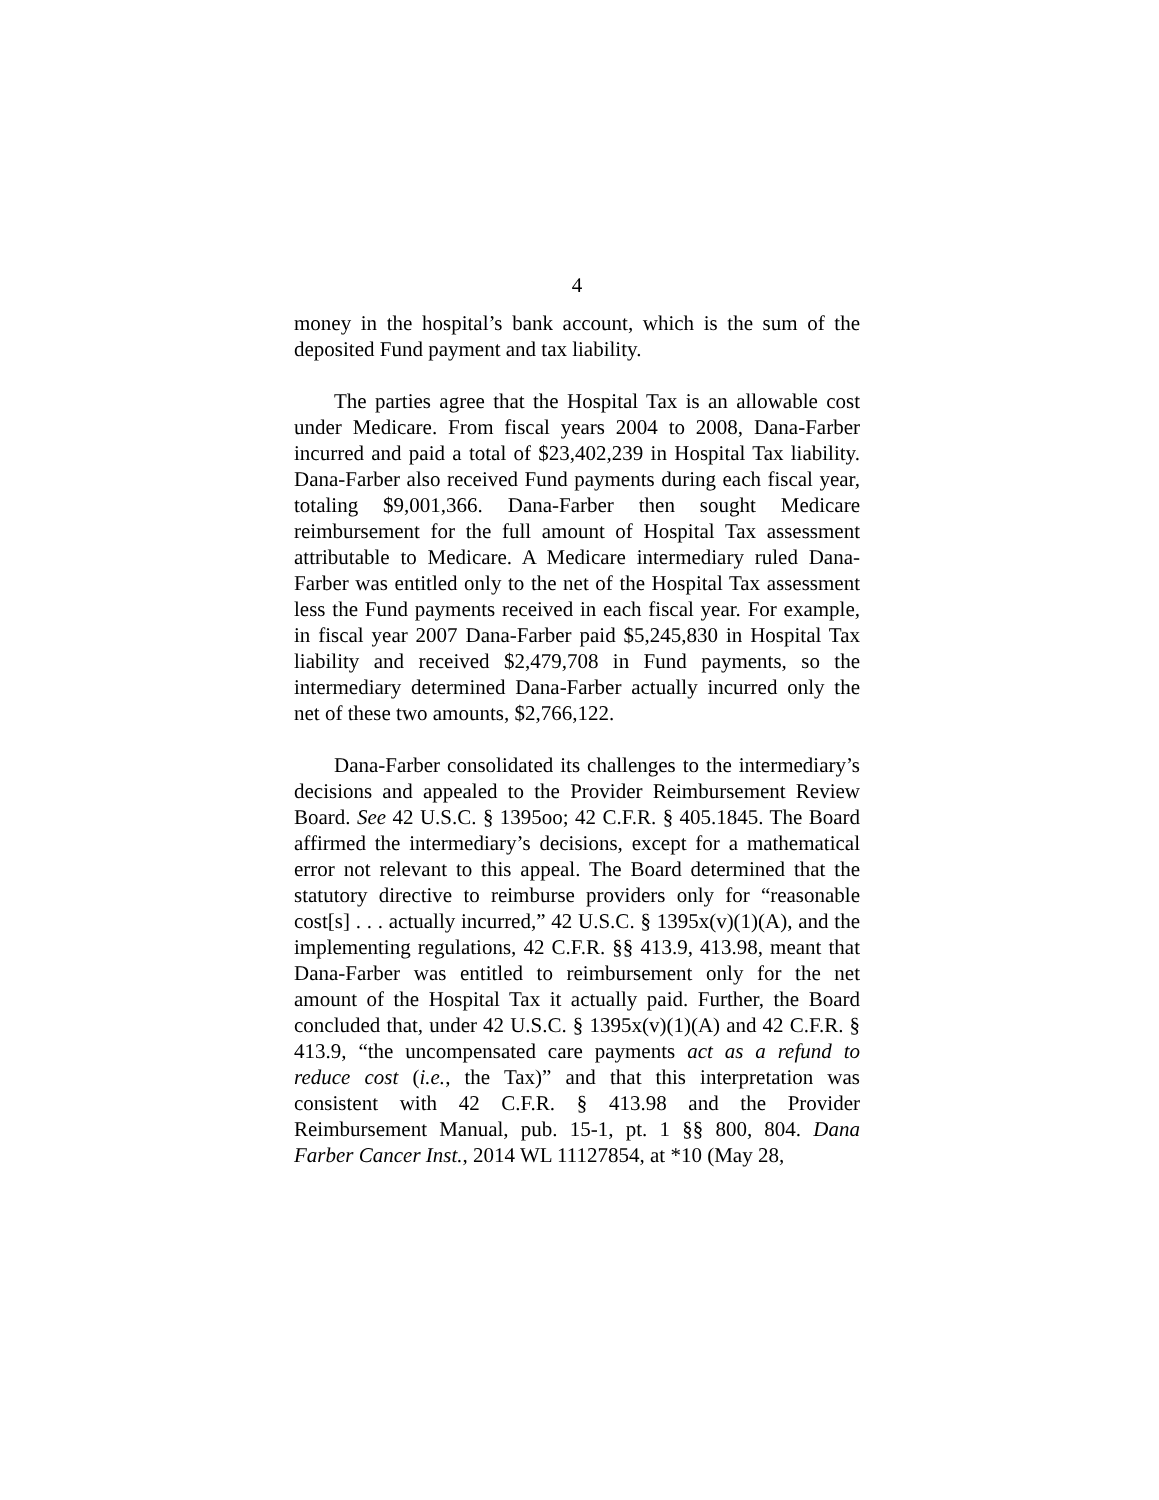4
money in the hospital’s bank account, which is the sum of the deposited Fund payment and tax liability.
The parties agree that the Hospital Tax is an allowable cost under Medicare. From fiscal years 2004 to 2008, Dana-Farber incurred and paid a total of $23,402,239 in Hospital Tax liability. Dana-Farber also received Fund payments during each fiscal year, totaling $9,001,366. Dana-Farber then sought Medicare reimbursement for the full amount of Hospital Tax assessment attributable to Medicare. A Medicare intermediary ruled Dana-Farber was entitled only to the net of the Hospital Tax assessment less the Fund payments received in each fiscal year. For example, in fiscal year 2007 Dana-Farber paid $5,245,830 in Hospital Tax liability and received $2,479,708 in Fund payments, so the intermediary determined Dana-Farber actually incurred only the net of these two amounts, $2,766,122.
Dana-Farber consolidated its challenges to the intermediary’s decisions and appealed to the Provider Reimbursement Review Board. See 42 U.S.C. § 1395oo; 42 C.F.R. § 405.1845. The Board affirmed the intermediary’s decisions, except for a mathematical error not relevant to this appeal. The Board determined that the statutory directive to reimburse providers only for “reasonable cost[s] . . . actually incurred,” 42 U.S.C. § 1395x(v)(1)(A), and the implementing regulations, 42 C.F.R. §§ 413.9, 413.98, meant that Dana-Farber was entitled to reimbursement only for the net amount of the Hospital Tax it actually paid. Further, the Board concluded that, under 42 U.S.C. § 1395x(v)(1)(A) and 42 C.F.R. § 413.9, “the uncompensated care payments act as a refund to reduce cost (i.e., the Tax)” and that this interpretation was consistent with 42 C.F.R. § 413.98 and the Provider Reimbursement Manual, pub. 15-1, pt. 1 §§ 800, 804. Dana Farber Cancer Inst., 2014 WL 11127854, at *10 (May 28,